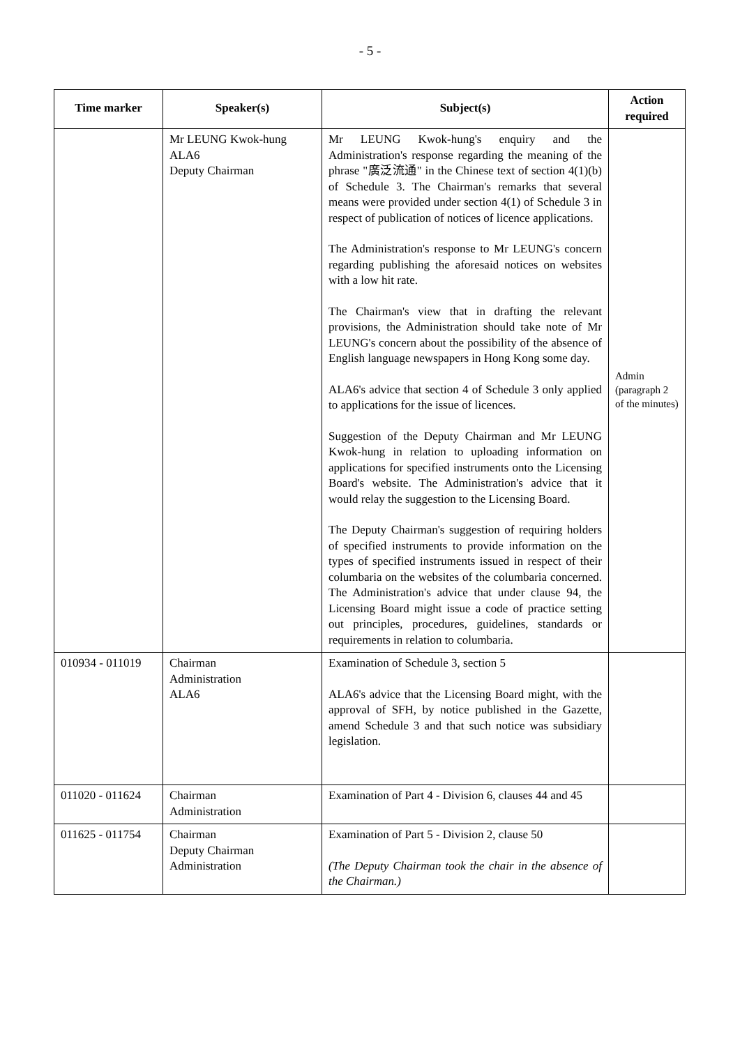- 5 -
| Time marker | Speaker(s) | Subject(s) | Action required |
| --- | --- | --- | --- |
| | Mr LEUNG Kwok-hung ALA6 Deputy Chairman | Mr LEUNG Kwok-hung's enquiry and the Administration's response regarding the meaning of the phrase "廣泛流通" in the Chinese text of section 4(1)(b) of Schedule 3. The Chairman's remarks that several means were provided under section 4(1) of Schedule 3 in respect of publication of notices of licence applications. The Administration's response to Mr LEUNG's concern regarding publishing the aforesaid notices on websites with a low hit rate. The Chairman's view that in drafting the relevant provisions, the Administration should take note of Mr LEUNG's concern about the possibility of the absence of English language newspapers in Hong Kong some day. ALA6's advice that section 4 of Schedule 3 only applied to applications for the issue of licences. Suggestion of the Deputy Chairman and Mr LEUNG Kwok-hung in relation to uploading information on applications for specified instruments onto the Licensing Board's website. The Administration's advice that it would relay the suggestion to the Licensing Board. The Deputy Chairman's suggestion of requiring holders of specified instruments to provide information on the types of specified instruments issued in respect of their columbaria on the websites of the columbaria concerned. The Administration's advice that under clause 94, the Licensing Board might issue a code of practice setting out principles, procedures, guidelines, standards or requirements in relation to columbaria. | Admin (paragraph 2 of the minutes) |
| 010934 - 011019 | Chairman Administration ALA6 | Examination of Schedule 3, section 5 ALA6's advice that the Licensing Board might, with the approval of SFH, by notice published in the Gazette, amend Schedule 3 and that such notice was subsidiary legislation. | |
| 011020 - 011624 | Chairman Administration | Examination of Part 4 - Division 6, clauses 44 and 45 | |
| 011625 - 011754 | Chairman Deputy Chairman Administration | Examination of Part 5 - Division 2, clause 50 (The Deputy Chairman took the chair in the absence of the Chairman.) | |